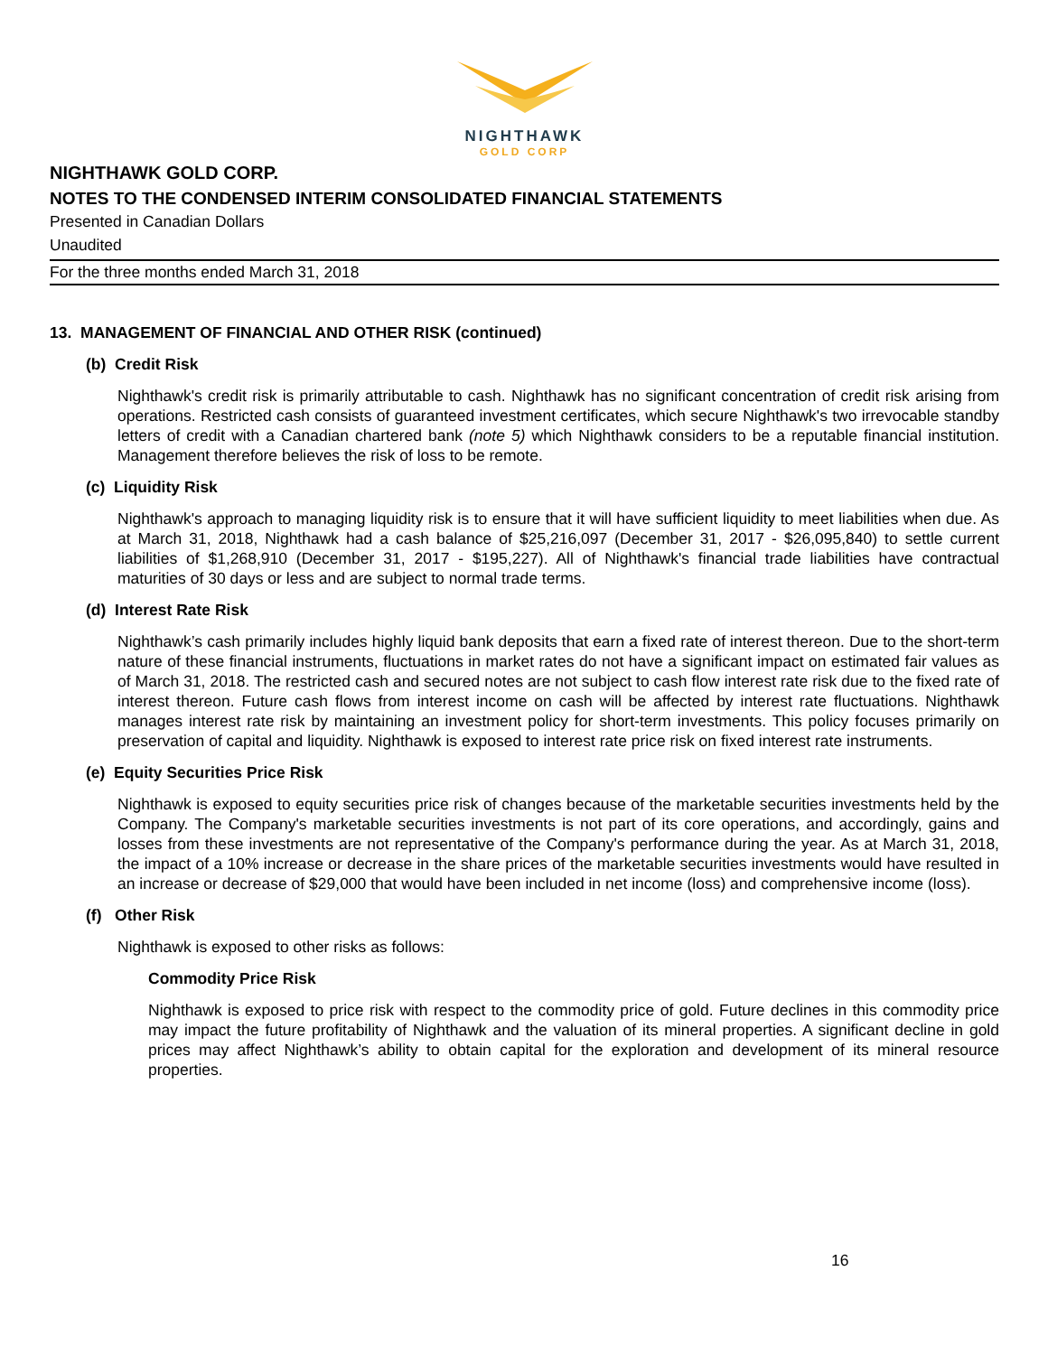NIGHTHAWK
GOLD CORP
NIGHTHAWK GOLD CORP.
NOTES TO THE CONDENSED INTERIM CONSOLIDATED FINANCIAL STATEMENTS
Presented in Canadian Dollars
Unaudited
For the three months ended March 31, 2018
13. MANAGEMENT OF FINANCIAL AND OTHER RISK (continued)
(b) Credit Risk
Nighthawk's credit risk is primarily attributable to cash. Nighthawk has no significant concentration of credit risk arising from operations. Restricted cash consists of guaranteed investment certificates, which secure Nighthawk's two irrevocable standby letters of credit with a Canadian chartered bank (note 5) which Nighthawk considers to be a reputable financial institution. Management therefore believes the risk of loss to be remote.
(c) Liquidity Risk
Nighthawk's approach to managing liquidity risk is to ensure that it will have sufficient liquidity to meet liabilities when due. As at March 31, 2018, Nighthawk had a cash balance of $25,216,097 (December 31, 2017 - $26,095,840) to settle current liabilities of $1,268,910 (December 31, 2017 - $195,227). All of Nighthawk's financial trade liabilities have contractual maturities of 30 days or less and are subject to normal trade terms.
(d) Interest Rate Risk
Nighthawk’s cash primarily includes highly liquid bank deposits that earn a fixed rate of interest thereon. Due to the short-term nature of these financial instruments, fluctuations in market rates do not have a significant impact on estimated fair values as of March 31, 2018. The restricted cash and secured notes are not subject to cash flow interest rate risk due to the fixed rate of interest thereon. Future cash flows from interest income on cash will be affected by interest rate fluctuations. Nighthawk manages interest rate risk by maintaining an investment policy for short-term investments. This policy focuses primarily on preservation of capital and liquidity. Nighthawk is exposed to interest rate price risk on fixed interest rate instruments.
(e) Equity Securities Price Risk
Nighthawk is exposed to equity securities price risk of changes because of the marketable securities investments held by the Company. The Company's marketable securities investments is not part of its core operations, and accordingly, gains and losses from these investments are not representative of the Company's performance during the year. As at March 31, 2018, the impact of a 10% increase or decrease in the share prices of the marketable securities investments would have resulted in an increase or decrease of $29,000 that would have been included in net income (loss) and comprehensive income (loss).
(f) Other Risk
Nighthawk is exposed to other risks as follows:
Commodity Price Risk
Nighthawk is exposed to price risk with respect to the commodity price of gold. Future declines in this commodity price may impact the future profitability of Nighthawk and the valuation of its mineral properties. A significant decline in gold prices may affect Nighthawk’s ability to obtain capital for the exploration and development of its mineral resource properties.
16